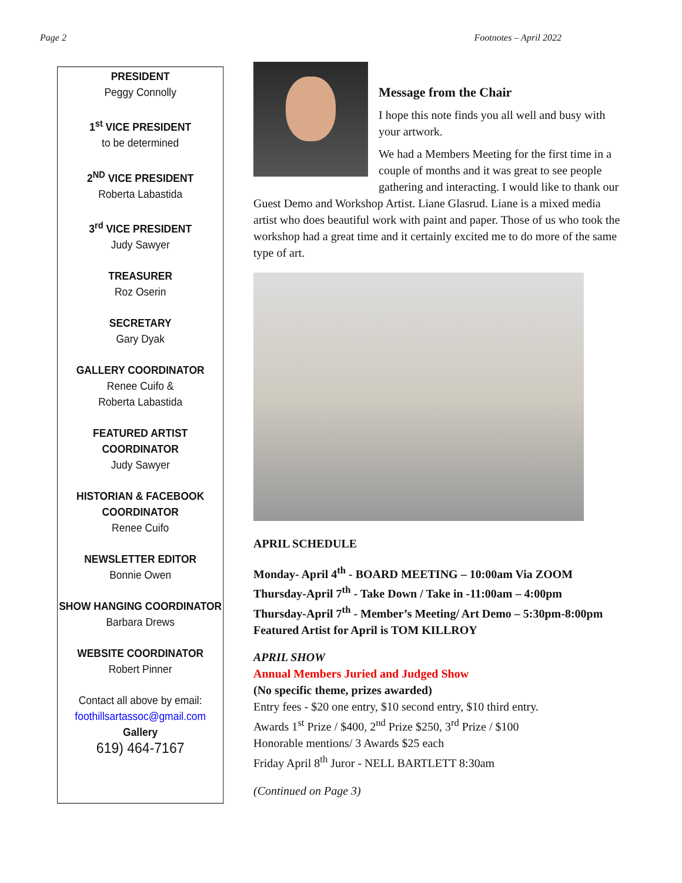Page 2 Footnotes – April 2022
PRESIDENT
Peggy Connolly
1<sup>st</sup> VICE PRESIDENT
to be determined
2<sup>ND</sup> VICE PRESIDENT
Roberta Labastida
3<sup>rd</sup> VICE PRESIDENT
Judy Sawyer
TREASURER
Roz Oserin
SECRETARY
Gary Dyak
GALLERY COORDINATOR
Renee Cuifo &
Roberta Labastida
FEATURED ARTIST
COORDINATOR
Judy Sawyer
HISTORIAN & FACEBOOK
COORDINATOR
Renee Cuifo
NEWSLETTER EDITOR
Bonnie Owen
SHOW HANGING COORDINATOR
Barbara Drews
WEBSITE COORDINATOR
Robert Pinner
Contact all above by email:
foothillsartassoc@gmail.com
Gallery
619) 464-7167
Message from the Chair
I hope this note finds you all well and busy with your artwork.
We had a Members Meeting for the first time in a couple of months and it was great to see people gathering and interacting. I would like to thank our Guest Demo and Workshop Artist. Liane Glasrud. Liane is a mixed media artist who does beautiful work with paint and paper. Those of us who took the workshop had a great time and it certainly excited me to do more of the same type of art.
APRIL SCHEDULE
Monday- April 4<sup>th</sup> - BOARD MEETING – 10:00am Via ZOOM
Thursday-April 7<sup>th</sup> - Take Down / Take in -11:00am – 4:00pm
Thursday-April 7<sup>th</sup> - Member’s Meeting/ Art Demo – 5:30pm-8:00pm
Featured Artist for April is TOM KILLROY
APRIL SHOW
Annual Members Juried and Judged Show
(No specific theme, prizes awarded)
Entry fees - $20 one entry, $10 second entry, $10 third entry.
Awards 1<sup>st</sup> Prize / $400, 2<sup>nd</sup> Prize $250, 3<sup>rd</sup> Prize / $100
Honorable mentions/ 3 Awards $25 each
Friday April 8<sup>th</sup> Juror - NELL BARTLETT 8:30am
(Continued on Page 3)